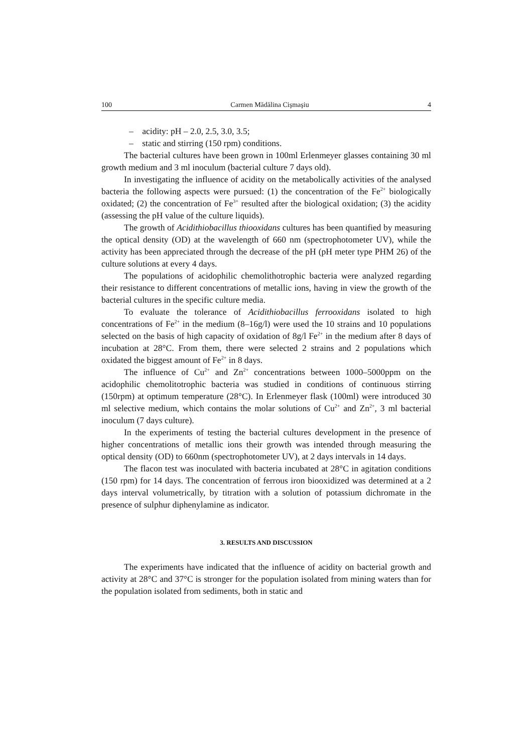100 Carmen Mădălina Cişmaşiu 4
– acidity: pH – 2.0, 2.5, 3.0, 3.5;
– static and stirring (150 rpm) conditions.
The bacterial cultures have been grown in 100ml Erlenmeyer glasses containing 30 ml growth medium and 3 ml inoculum (bacterial culture 7 days old).
In investigating the influence of acidity on the metabolically activities of the analysed bacteria the following aspects were pursued: (1) the concentration of the Fe<sup>2+</sup> biologically oxidated; (2) the concentration of Fe<sup>3+</sup> resulted after the biological oxidation; (3) the acidity (assessing the pH value of the culture liquids).
The growth of Acidithiobacillus thiooxidans cultures has been quantified by measuring the optical density (OD) at the wavelength of 660 nm (spectrophotometer UV), while the activity has been appreciated through the decrease of the pH (pH meter type PHM 26) of the culture solutions at every 4 days.
The populations of acidophilic chemolithotrophic bacteria were analyzed regarding their resistance to different concentrations of metallic ions, having in view the growth of the bacterial cultures in the specific culture media.
To evaluate the tolerance of Acidithiobacillus ferrooxidans isolated to high concentrations of Fe<sup>2+</sup> in the medium (8–16g/l) were used the 10 strains and 10 populations selected on the basis of high capacity of oxidation of 8g/l Fe<sup>2+</sup> in the medium after 8 days of incubation at 28°C. From them, there were selected 2 strains and 2 populations which oxidated the biggest amount of Fe<sup>2+</sup> in 8 days.
The influence of Cu<sup>2+</sup> and Zn<sup>2+</sup> concentrations between 1000–5000ppm on the acidophilic chemolitotrophic bacteria was studied in conditions of continuous stirring (150rpm) at optimum temperature (28°C). In Erlenmeyer flask (100ml) were introduced 30 ml selective medium, which contains the molar solutions of Cu<sup>2+</sup> and Zn<sup>2+</sup>, 3 ml bacterial inoculum (7 days culture).
In the experiments of testing the bacterial cultures development in the presence of higher concentrations of metallic ions their growth was intended through measuring the optical density (OD) to 660nm (spectrophotometer UV), at 2 days intervals in 14 days.
The flacon test was inoculated with bacteria incubated at 28°C in agitation conditions (150 rpm) for 14 days. The concentration of ferrous iron biooxidized was determined at a 2 days interval volumetrically, by titration with a solution of potassium dichromate in the presence of sulphur diphenylamine as indicator.
3. RESULTS AND DISCUSSION
The experiments have indicated that the influence of acidity on bacterial growth and activity at 28°C and 37°C is stronger for the population isolated from mining waters than for the population isolated from sediments, both in static and